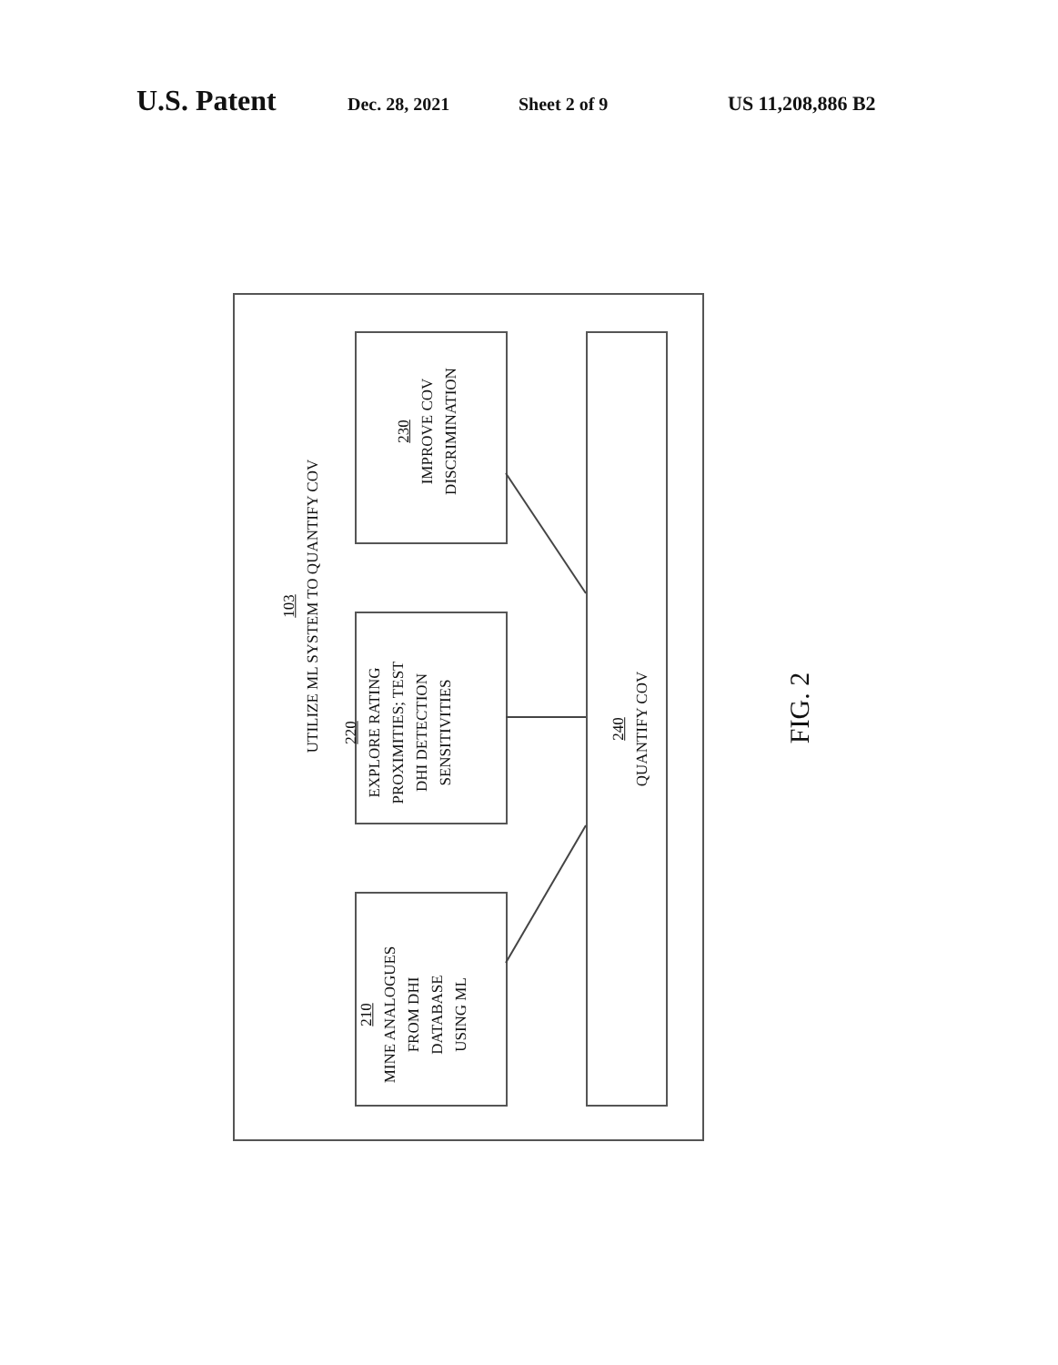U.S. Patent Dec. 28, 2021 Sheet 2 of 9 US 11,208,886 B2
103
UTILIZE ML SYSTEM TO QUANTIFY COV
230
IMPROVE COV
DISCRIMINATION
220
EXPLORE RATING
PROXIMITIES; TEST
DHI DETECTION
SENSITIVITIES
210
MINE ANALOGUES
FROM DHI
DATABASE
USING ML
240
QUANTIFY COV
FIG. 2